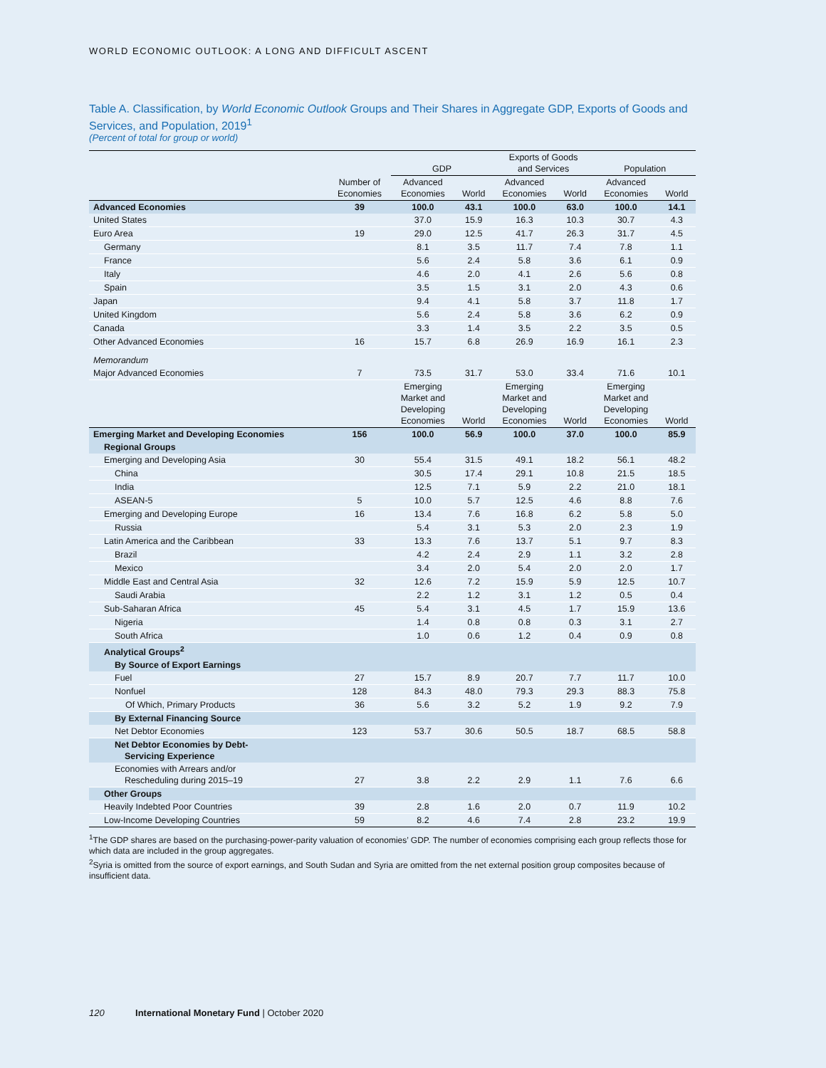WORLD ECONOMIC OUTLOOK: A LONG AND DIFFICULT ASCENT
Table A. Classification, by World Economic Outlook Groups and Their Shares in Aggregate GDP, Exports of Goods and Services, and Population, 2019<sup>1</sup>
(Percent of total for group or world)
| | | GDP | | Exports of Goods and Services | | Population | |
| --- | --- | --- | --- | --- | --- | --- | --- |
| | Number of Economies | Advanced Economies | World | Advanced Economies | World | Advanced Economies | World |
| Advanced Economies | 39 | 100.0 | 43.1 | 100.0 | 63.0 | 100.0 | 14.1 |
| United States | | 37.0 | 15.9 | 16.3 | 10.3 | 30.7 | 4.3 |
| Euro Area | 19 | 29.0 | 12.5 | 41.7 | 26.3 | 31.7 | 4.5 |
| Germany | | 8.1 | 3.5 | 11.7 | 7.4 | 7.8 | 1.1 |
| France | | 5.6 | 2.4 | 5.8 | 3.6 | 6.1 | 0.9 |
| Italy | | 4.6 | 2.0 | 4.1 | 2.6 | 5.6 | 0.8 |
| Spain | | 3.5 | 1.5 | 3.1 | 2.0 | 4.3 | 0.6 |
| Japan | | 9.4 | 4.1 | 5.8 | 3.7 | 11.8 | 1.7 |
| United Kingdom | | 5.6 | 2.4 | 5.8 | 3.6 | 6.2 | 0.9 |
| Canada | | 3.3 | 1.4 | 3.5 | 2.2 | 3.5 | 0.5 |
| Other Advanced Economies | 16 | 15.7 | 6.8 | 26.9 | 16.9 | 16.1 | 2.3 |
| Memorandum | | | | | | | |
| Major Advanced Economies | 7 | 73.5 | 31.7 | 53.0 | 33.4 | 71.6 | 10.1 |
| | | Emerging Market and Developing Economies | World | Emerging Market and Developing Economies | World | Emerging Market and Developing Economies | World |
| Emerging Market and Developing Economies | 156 | 100.0 | 56.9 | 100.0 | 37.0 | 100.0 | 85.9 |
| Regional Groups | | | | | | | |
| Emerging and Developing Asia | 30 | 55.4 | 31.5 | 49.1 | 18.2 | 56.1 | 48.2 |
| China | | 30.5 | 17.4 | 29.1 | 10.8 | 21.5 | 18.5 |
| India | | 12.5 | 7.1 | 5.9 | 2.2 | 21.0 | 18.1 |
| ASEAN-5 | 5 | 10.0 | 5.7 | 12.5 | 4.6 | 8.8 | 7.6 |
| Emerging and Developing Europe | 16 | 13.4 | 7.6 | 16.8 | 6.2 | 5.8 | 5.0 |
| Russia | | 5.4 | 3.1 | 5.3 | 2.0 | 2.3 | 1.9 |
| Latin America and the Caribbean | 33 | 13.3 | 7.6 | 13.7 | 5.1 | 9.7 | 8.3 |
| Brazil | | 4.2 | 2.4 | 2.9 | 1.1 | 3.2 | 2.8 |
| Mexico | | 3.4 | 2.0 | 5.4 | 2.0 | 2.0 | 1.7 |
| Middle East and Central Asia | 32 | 12.6 | 7.2 | 15.9 | 5.9 | 12.5 | 10.7 |
| Saudi Arabia | | 2.2 | 1.2 | 3.1 | 1.2 | 0.5 | 0.4 |
| Sub-Saharan Africa | 45 | 5.4 | 3.1 | 4.5 | 1.7 | 15.9 | 13.6 |
| Nigeria | | 1.4 | 0.8 | 0.8 | 0.3 | 3.1 | 2.7 |
| South Africa | | 1.0 | 0.6 | 1.2 | 0.4 | 0.9 | 0.8 |
| Analytical Groups<sup>2</sup> | | | | | | | |
| By Source of Export Earnings | | | | | | | |
| Fuel | 27 | 15.7 | 8.9 | 20.7 | 7.7 | 11.7 | 10.0 |
| Nonfuel | 128 | 84.3 | 48.0 | 79.3 | 29.3 | 88.3 | 75.8 |
| Of Which, Primary Products | 36 | 5.6 | 3.2 | 5.2 | 1.9 | 9.2 | 7.9 |
| By External Financing Source | | | | | | | |
| Net Debtor Economies | 123 | 53.7 | 30.6 | 50.5 | 18.7 | 68.5 | 58.8 |
| Net Debtor Economies by Debt- Servicing Experience | | | | | | | |
| Economies with Arrears and/or Rescheduling during 2015–19 | 27 | 3.8 | 2.2 | 2.9 | 1.1 | 7.6 | 6.6 |
| Other Groups | | | | | | | |
| Heavily Indebted Poor Countries | 39 | 2.8 | 1.6 | 2.0 | 0.7 | 11.9 | 10.2 |
| Low-Income Developing Countries | 59 | 8.2 | 4.6 | 7.4 | 2.8 | 23.2 | 19.9 |
<sup>1</sup> The GDP shares are based on the purchasing-power-parity valuation of economies’ GDP. The number of economies comprising each group reflects those for which data are included in the group aggregates.
<sup>2</sup> Syria is omitted from the source of export earnings, and South Sudan and Syria are omitted from the net external position group composites because of insufficient data.
120 International Monetary Fund | October 2020